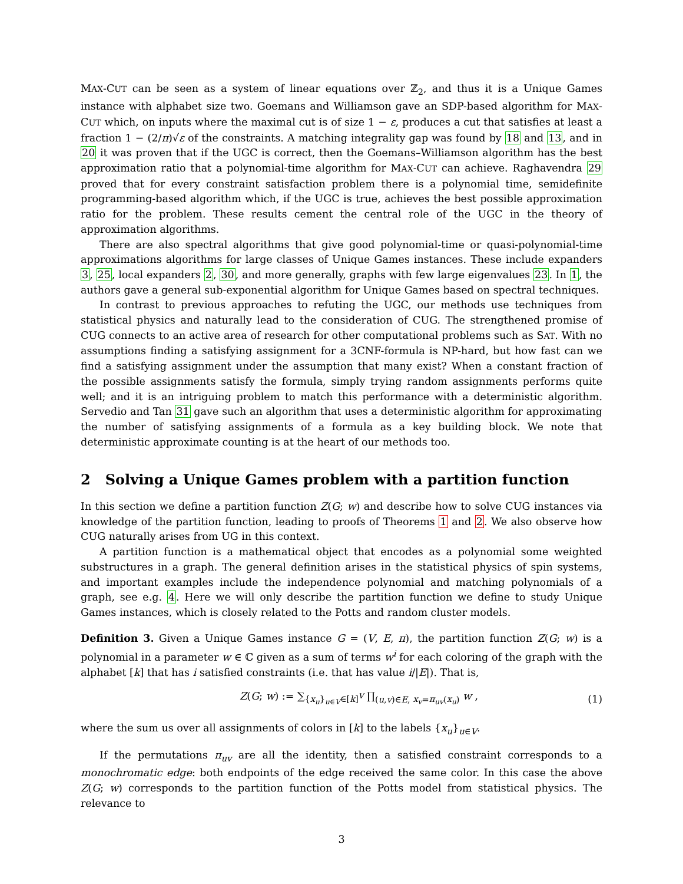MAX-CUT can be seen as a system of linear equations over ℤ<sub>2</sub>, and thus it is a Unique Games instance with alphabet size two. Goemans and Williamson gave an SDP-based algorithm for MAX-CUT which, on inputs where the maximal cut is of size 1 − ε, produces a cut that satisfies at least a fraction 1 − (2/π)√ε of the constraints. A matching integrality gap was found by 18 and 13, and in 20 it was proven that if the UGC is correct, then the Goemans–Williamson algorithm has the best approximation ratio that a polynomial-time algorithm for MAX-CUT can achieve. Raghavendra 29 proved that for every constraint satisfaction problem there is a polynomial time, semidefinite programming-based algorithm which, if the UGC is true, achieves the best possible approximation ratio for the problem. These results cement the central role of the UGC in the theory of approximation algorithms.
There are also spectral algorithms that give good polynomial-time or quasi-polynomial-time approximations algorithms for large classes of Unique Games instances. These include expanders 3, 25, local expanders 2, 30, and more generally, graphs with few large eigenvalues 23. In 1, the authors gave a general sub-exponential algorithm for Unique Games based on spectral techniques.
In contrast to previous approaches to refuting the UGC, our methods use techniques from statistical physics and naturally lead to the consideration of CUG. The strengthened promise of CUG connects to an active area of research for other computational problems such as SAT. With no assumptions finding a satisfying assignment for a 3CNF-formula is NP-hard, but how fast can we find a satisfying assignment under the assumption that many exist? When a constant fraction of the possible assignments satisfy the formula, simply trying random assignments performs quite well; and it is an intriguing problem to match this performance with a deterministic algorithm. Servedio and Tan 31 gave such an algorithm that uses a deterministic algorithm for approximating the number of satisfying assignments of a formula as a key building block. We note that deterministic approximate counting is at the heart of our methods too.
2 Solving a Unique Games problem with a partition function
In this section we define a partition function Z(G; w) and describe how to solve CUG instances via knowledge of the partition function, leading to proofs of Theorems 1 and 2. We also observe how CUG naturally arises from UG in this context.
A partition function is a mathematical object that encodes as a polynomial some weighted substructures in a graph. The general definition arises in the statistical physics of spin systems, and important examples include the independence polynomial and matching polynomials of a graph, see e.g. 4. Here we will only describe the partition function we define to study Unique Games instances, which is closely related to the Potts and random cluster models.
Definition 3. Given a Unique Games instance G = (V, E, π), the partition function Z(G; w) is a polynomial in a parameter w ∈ ℂ given as a sum of terms w<sup>i</sup> for each coloring of the graph with the alphabet [k] that has i satisfied constraints (i.e. that has value i/|E|). That is,
Z(G; w) := ∑<sub>{x<sub>u</sub>}<sub>u∈V</sub>∈[k]<sup>V</sup></sub> ∏<sub>(u,v)∈E, x<sub>v</sub>=π<sub>uv</sub>(x<sub>u</sub>)</sub> w , (1)
where the sum us over all assignments of colors in [k] to the labels {x<sub>u</sub>}<sub>u∈V</sub>.
If the permutations π<sub>uv</sub> are all the identity, then a satisfied constraint corresponds to a monochromatic edge: both endpoints of the edge received the same color. In this case the above Z(G; w) corresponds to the partition function of the Potts model from statistical physics. The relevance to
3